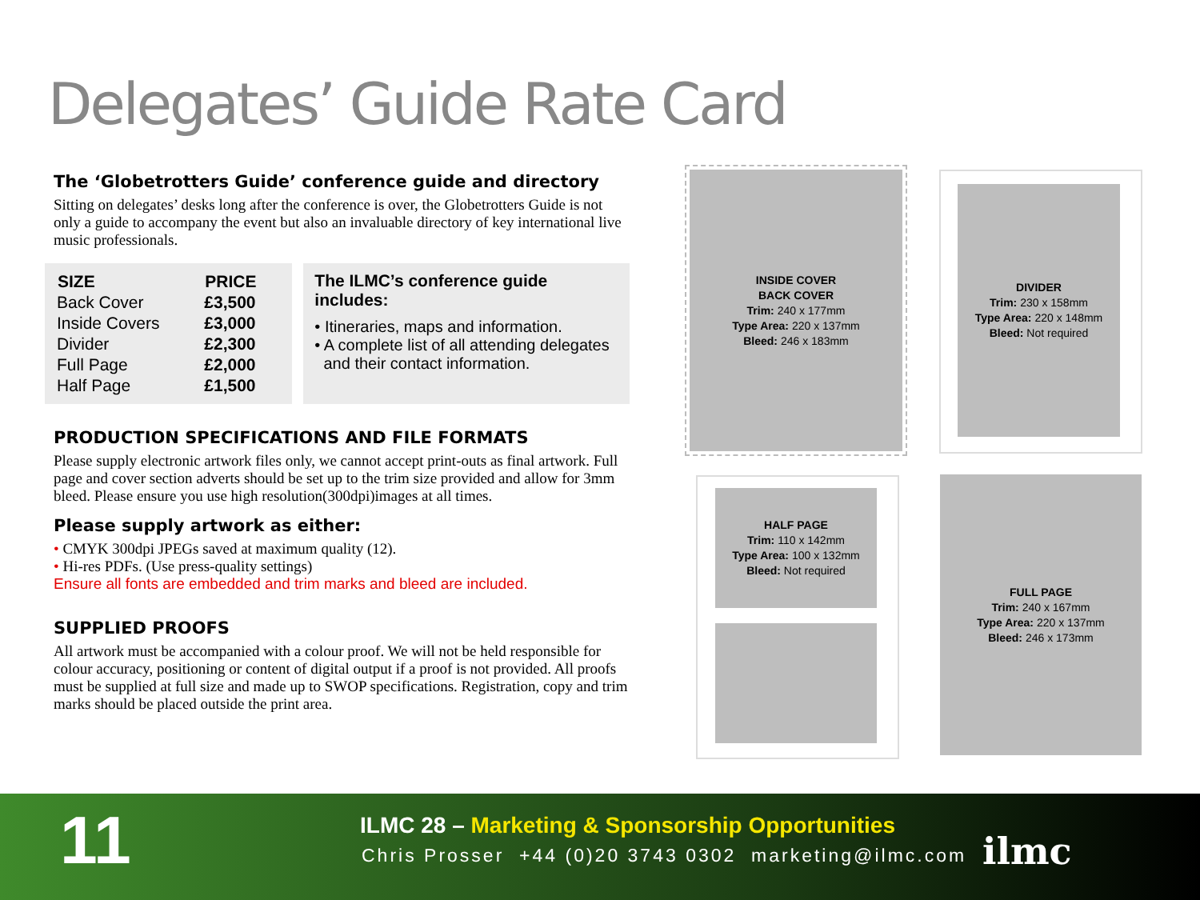Delegates’ Guide Rate Card
The ‘Globetrotters Guide’ conference guide and directory
Sitting on delegates’ desks long after the conference is over, the Globetrotters Guide is not only a guide to accompany the event but also an invaluable directory of key international live music professionals.
| SIZE | PRICE |
| --- | --- |
| Back Cover | £3,500 |
| Inside Covers | £3,000 |
| Divider | £2,300 |
| Full Page | £2,000 |
| Half Page | £1,500 |
The ILMC’s conference guide includes:
• Itineraries, maps and information.
• A complete list of all attending delegates
and their contact information.
PRODUCTION SPECIFICATIONS AND FILE FORMATS
Please supply electronic artwork files only, we cannot accept print-outs as final artwork. Full page and cover section adverts should be set up to the trim size provided and allow for 3mm bleed. Please ensure you use high resolution(300dpi)images at all times.
Please supply artwork as either:
• CMYK 300dpi JPEGs saved at maximum quality (12).
• Hi-res PDFs. (Use press-quality settings)
Ensure all fonts are embedded and trim marks and bleed are included.
SUPPLIED PROOFS
All artwork must be accompanied with a colour proof. We will not be held responsible for colour accuracy, positioning or content of digital output if a proof is not provided. All proofs must be supplied at full size and made up to SWOP specifications. Registration, copy and trim marks should be placed outside the print area.
INSIDE COVER
BACK COVER
Trim: 240 x 177mm
Type Area: 220 x 137mm
Bleed: 246 x 183mm
DIVIDER
Trim: 230 x 158mm
Type Area: 220 x 148mm
Bleed: Not required
HALF PAGE
Trim: 110 x 142mm
Type Area: 100 x 132mm
Bleed: Not required
FULL PAGE
Trim: 240 x 167mm
Type Area: 220 x 137mm
Bleed: 246 x 173mm
11
ILMC 28 – Marketing & Sponsorship Opportunities
Chris Prosser +44 (0)20 3743 0302 marketing@ilmc.com
ilmc